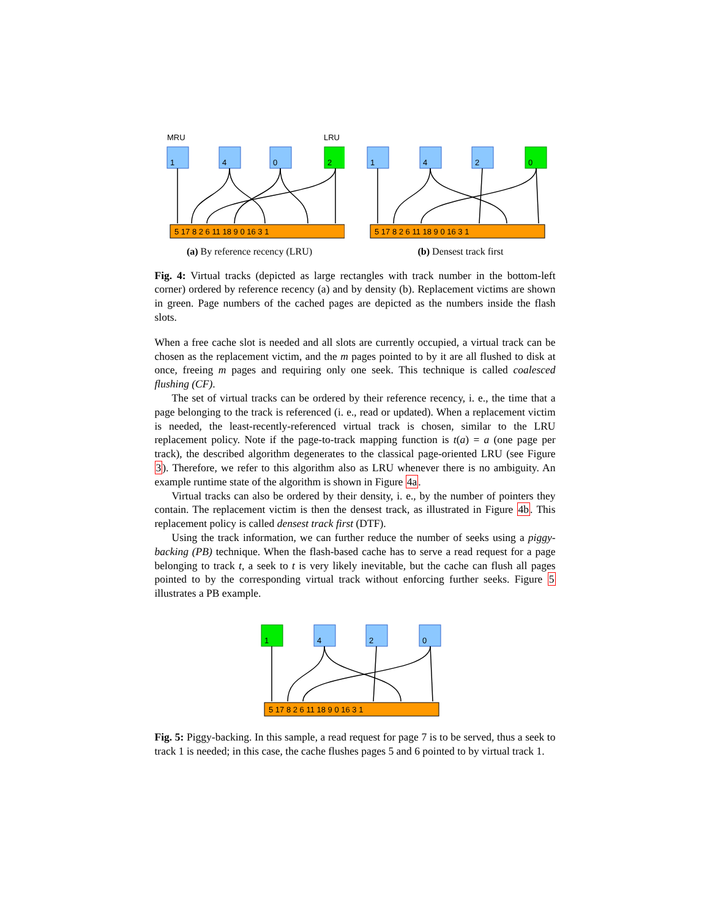MRU
LRU
1
4
0
2
5 17 8 2 6 11 18 9 0 16 3 1
(a) By reference recency (LRU)
1
4
2
0
5 17 8 2 6 11 18 9 0 16 3 1
(b) Densest track first
Fig. 4: Virtual tracks (depicted as large rectangles with track number in the bottom-left corner) ordered by reference recency (a) and by density (b). Replacement victims are shown in green. Page numbers of the cached pages are depicted as the numbers inside the flash slots.
When a free cache slot is needed and all slots are currently occupied, a virtual track can be chosen as the replacement victim, and the m pages pointed to by it are all flushed to disk at once, freeing m pages and requiring only one seek. This technique is called coalesced flushing (CF).
The set of virtual tracks can be ordered by their reference recency, i. e., the time that a page belonging to the track is referenced (i. e., read or updated). When a replacement victim is needed, the least-recently-referenced virtual track is chosen, similar to the LRU replacement policy. Note if the page-to-track mapping function is t(a) = a (one page per track), the described algorithm degenerates to the classical page-oriented LRU (see Figure 3). Therefore, we refer to this algorithm also as LRU whenever there is no ambiguity. An example runtime state of the algorithm is shown in Figure 4a.
Virtual tracks can also be ordered by their density, i. e., by the number of pointers they contain. The replacement victim is then the densest track, as illustrated in Figure 4b. This replacement policy is called densest track first (DTF).
Using the track information, we can further reduce the number of seeks using a piggy-backing (PB) technique. When the flash-based cache has to serve a read request for a page belonging to track t, a seek to t is very likely inevitable, but the cache can flush all pages pointed to by the corresponding virtual track without enforcing further seeks. Figure 5 illustrates a PB example.
1
4
2
0
5 17 8 2 6 11 18 9 0 16 3 1
Fig. 5: Piggy-backing. In this sample, a read request for page 7 is to be served, thus a seek to track 1 is needed; in this case, the cache flushes pages 5 and 6 pointed to by virtual track 1.